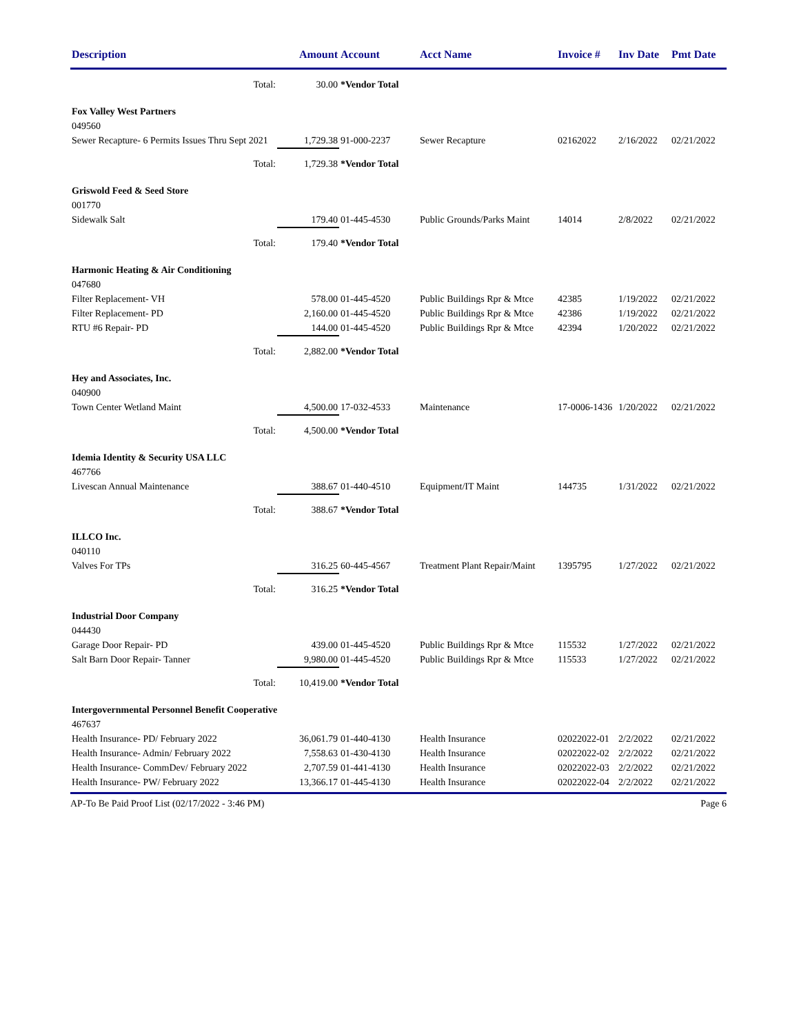| Description | Amount | Account | Acct Name | Invoice # | Inv Date | Pmt Date |
| --- | --- | --- | --- | --- | --- | --- |
| Total: | 30.00 | *Vendor Total | | | | |
| Fox Valley West Partners | | | | | | |
| 049560 | | | | | | |
| Sewer Recapture- 6 Permits Issues Thru Sept 2021 | 1,729.38 | 91-000-2237 | Sewer Recapture | 02162022 | 2/16/2022 | 02/21/2022 |
| Total: | 1,729.38 | *Vendor Total | | | | |
| Griswold Feed & Seed Store | | | | | | |
| 001770 | | | | | | |
| Sidewalk Salt | 179.40 | 01-445-4530 | Public Grounds/Parks Maint | 14014 | 2/8/2022 | 02/21/2022 |
| Total: | 179.40 | *Vendor Total | | | | |
| Harmonic Heating & Air Conditioning | | | | | | |
| 047680 | | | | | | |
| Filter Replacement- VH | 578.00 | 01-445-4520 | Public Buildings Rpr & Mtce | 42385 | 1/19/2022 | 02/21/2022 |
| Filter Replacement- PD | 2,160.00 | 01-445-4520 | Public Buildings Rpr & Mtce | 42386 | 1/19/2022 | 02/21/2022 |
| RTU #6 Repair- PD | 144.00 | 01-445-4520 | Public Buildings Rpr & Mtce | 42394 | 1/20/2022 | 02/21/2022 |
| Total: | 2,882.00 | *Vendor Total | | | | |
| Hey and Associates, Inc. | | | | | | |
| 040900 | | | | | | |
| Town Center Wetland Maint | 4,500.00 | 17-032-4533 | Maintenance | 17-0006-1436 | 1/20/2022 | 02/21/2022 |
| Total: | 4,500.00 | *Vendor Total | | | | |
| Idemia Identity & Security USA LLC | | | | | | |
| 467766 | | | | | | |
| Livescan Annual Maintenance | 388.67 | 01-440-4510 | Equipment/IT Maint | 144735 | 1/31/2022 | 02/21/2022 |
| Total: | 388.67 | *Vendor Total | | | | |
| ILLCO Inc. | | | | | | |
| 040110 | | | | | | |
| Valves For TPs | 316.25 | 60-445-4567 | Treatment Plant Repair/Maint | 1395795 | 1/27/2022 | 02/21/2022 |
| Total: | 316.25 | *Vendor Total | | | | |
| Industrial Door Company | | | | | | |
| 044430 | | | | | | |
| Garage Door Repair- PD | 439.00 | 01-445-4520 | Public Buildings Rpr & Mtce | 115532 | 1/27/2022 | 02/21/2022 |
| Salt Barn Door Repair- Tanner | 9,980.00 | 01-445-4520 | Public Buildings Rpr & Mtce | 115533 | 1/27/2022 | 02/21/2022 |
| Total: | 10,419.00 | *Vendor Total | | | | |
| Intergovernmental Personnel Benefit Cooperative | | | | | | |
| 467637 | | | | | | |
| Health Insurance- PD/ February 2022 | 36,061.79 | 01-440-4130 | Health Insurance | 02022022-01 | 2/2/2022 | 02/21/2022 |
| Health Insurance- Admin/ February 2022 | 7,558.63 | 01-430-4130 | Health Insurance | 02022022-02 | 2/2/2022 | 02/21/2022 |
| Health Insurance- CommDev/ February 2022 | 2,707.59 | 01-441-4130 | Health Insurance | 02022022-03 | 2/2/2022 | 02/21/2022 |
| Health Insurance- PW/ February 2022 | 13,366.17 | 01-445-4130 | Health Insurance | 02022022-04 | 2/2/2022 | 02/21/2022 |
AP-To Be Paid Proof List (02/17/2022 - 3:46 PM) Page 6